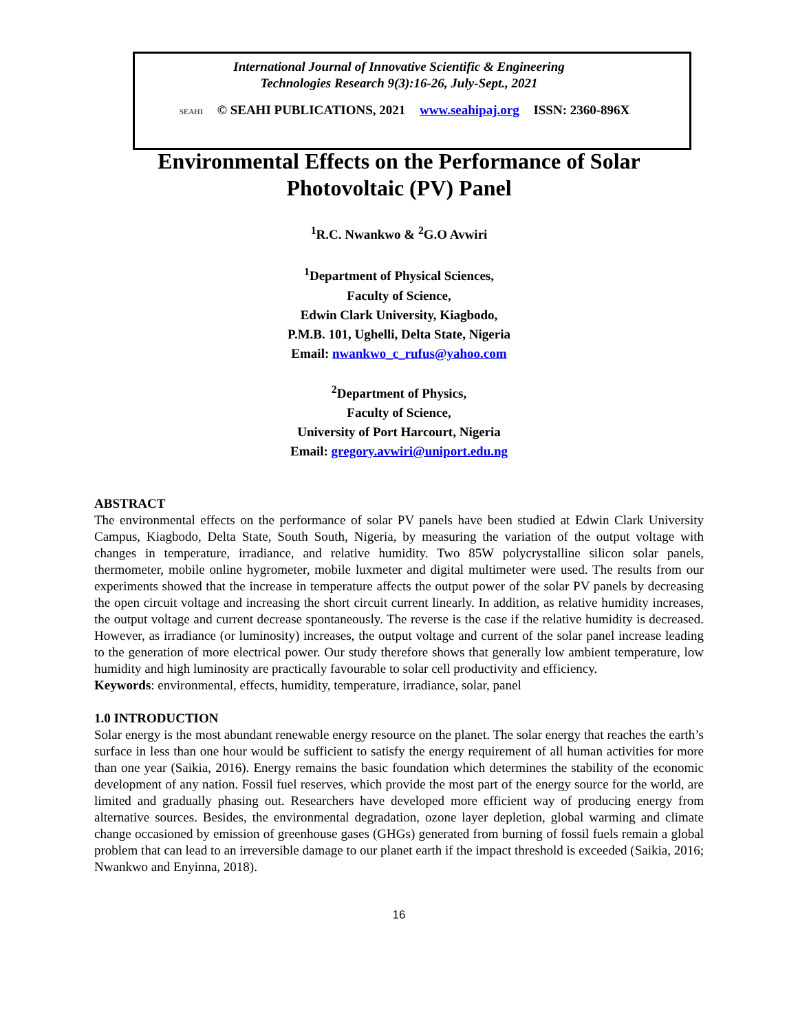International Journal of Innovative Scientific & Engineering
Technologies Research 9(3):16-26, July-Sept., 2021
SEAHI © SEAHI PUBLICATIONS, 2021 www.seahipaj.org ISSN: 2360-896X
Environmental Effects on the Performance of Solar Photovoltaic (PV) Panel
<sup>1</sup> R.C. Nwankwo & <sup>2</sup>G.O Avwiri
<sup>1</sup> Department of Physical Sciences,
Faculty of Science,
Edwin Clark University, Kiagbodo,
P.M.B. 101, Ughelli, Delta State, Nigeria
Email: nwankwo_c_rufus@yahoo.com
<sup>2</sup> Department of Physics,
Faculty of Science,
University of Port Harcourt, Nigeria
Email: gregory.avwiri@uniport.edu.ng
ABSTRACT
The environmental effects on the performance of solar PV panels have been studied at Edwin Clark University Campus, Kiagbodo, Delta State, South South, Nigeria, by measuring the variation of the output voltage with changes in temperature, irradiance, and relative humidity. Two 85W polycrystalline silicon solar panels, thermometer, mobile online hygrometer, mobile luxmeter and digital multimeter were used. The results from our experiments showed that the increase in temperature affects the output power of the solar PV panels by decreasing the open circuit voltage and increasing the short circuit current linearly. In addition, as relative humidity increases, the output voltage and current decrease spontaneously. The reverse is the case if the relative humidity is decreased. However, as irradiance (or luminosity) increases, the output voltage and current of the solar panel increase leading to the generation of more electrical power. Our study therefore shows that generally low ambient temperature, low humidity and high luminosity are practically favourable to solar cell productivity and efficiency.
Keywords: environmental, effects, humidity, temperature, irradiance, solar, panel
1.0 INTRODUCTION
Solar energy is the most abundant renewable energy resource on the planet. The solar energy that reaches the earth’s surface in less than one hour would be sufficient to satisfy the energy requirement of all human activities for more than one year (Saikia, 2016). Energy remains the basic foundation which determines the stability of the economic development of any nation. Fossil fuel reserves, which provide the most part of the energy source for the world, are limited and gradually phasing out. Researchers have developed more efficient way of producing energy from alternative sources. Besides, the environmental degradation, ozone layer depletion, global warming and climate change occasioned by emission of greenhouse gases (GHGs) generated from burning of fossil fuels remain a global problem that can lead to an irreversible damage to our planet earth if the impact threshold is exceeded (Saikia, 2016; Nwankwo and Enyinna, 2018).
16